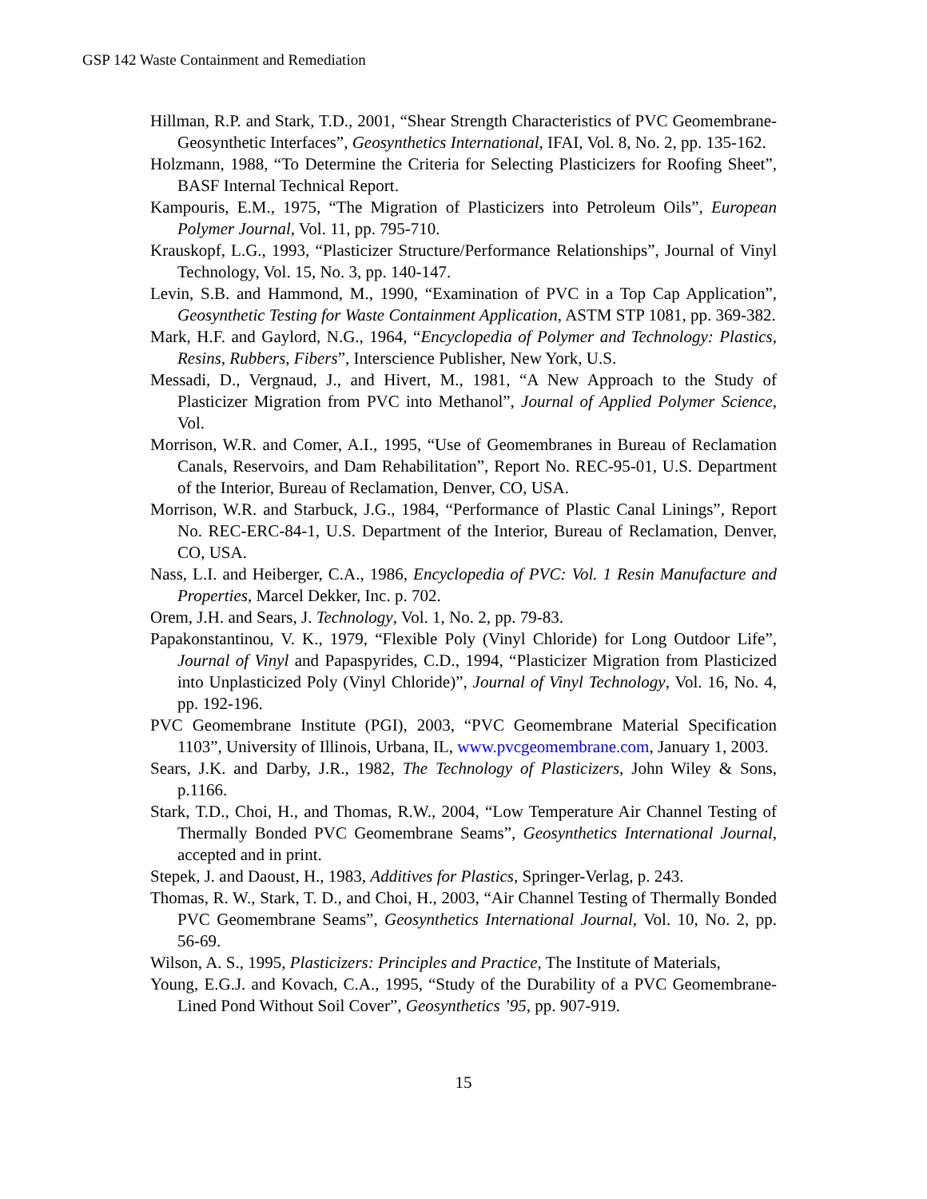GSP 142 Waste Containment and Remediation
Hillman, R.P. and Stark, T.D., 2001, “Shear Strength Characteristics of PVC Geomembrane-Geosynthetic Interfaces”, Geosynthetics International, IFAI, Vol. 8, No. 2, pp. 135-162.
Holzmann, 1988, “To Determine the Criteria for Selecting Plasticizers for Roofing Sheet”, BASF Internal Technical Report.
Kampouris, E.M., 1975, “The Migration of Plasticizers into Petroleum Oils”, European Polymer Journal, Vol. 11, pp. 795-710.
Krauskopf, L.G., 1993, “Plasticizer Structure/Performance Relationships”, Journal of Vinyl Technology, Vol. 15, No. 3, pp. 140-147.
Levin, S.B. and Hammond, M., 1990, “Examination of PVC in a Top Cap Application”, Geosynthetic Testing for Waste Containment Application, ASTM STP 1081, pp. 369-382.
Mark, H.F. and Gaylord, N.G., 1964, “Encyclopedia of Polymer and Technology: Plastics, Resins, Rubbers, Fibers”, Interscience Publisher, New York, U.S.
Messadi, D., Vergnaud, J., and Hivert, M., 1981, “A New Approach to the Study of Plasticizer Migration from PVC into Methanol”, Journal of Applied Polymer Science, Vol.
Morrison, W.R. and Comer, A.I., 1995, “Use of Geomembranes in Bureau of Reclamation Canals, Reservoirs, and Dam Rehabilitation”, Report No. REC-95-01, U.S. Department of the Interior, Bureau of Reclamation, Denver, CO, USA.
Morrison, W.R. and Starbuck, J.G., 1984, “Performance of Plastic Canal Linings”, Report No. REC-ERC-84-1, U.S. Department of the Interior, Bureau of Reclamation, Denver, CO, USA.
Nass, L.I. and Heiberger, C.A., 1986, Encyclopedia of PVC: Vol. 1 Resin Manufacture and Properties, Marcel Dekker, Inc. p. 702.
Orem, J.H. and Sears, J. Technology, Vol. 1, No. 2, pp. 79-83.
Papakonstantinou, V. K., 1979, “Flexible Poly (Vinyl Chloride) for Long Outdoor Life”, Journal of Vinyl and Papaspyrides, C.D., 1994, “Plasticizer Migration from Plasticized into Unplasticized Poly (Vinyl Chloride)”, Journal of Vinyl Technology, Vol. 16, No. 4, pp. 192-196.
PVC Geomembrane Institute (PGI), 2003, “PVC Geomembrane Material Specification 1103”, University of Illinois, Urbana, IL, www.pvcgeomembrane.com, January 1, 2003.
Sears, J.K. and Darby, J.R., 1982, The Technology of Plasticizers, John Wiley & Sons, p.1166.
Stark, T.D., Choi, H., and Thomas, R.W., 2004, “Low Temperature Air Channel Testing of Thermally Bonded PVC Geomembrane Seams”, Geosynthetics International Journal, accepted and in print.
Stepek, J. and Daoust, H., 1983, Additives for Plastics, Springer-Verlag, p. 243.
Thomas, R. W., Stark, T. D., and Choi, H., 2003, “Air Channel Testing of Thermally Bonded PVC Geomembrane Seams”, Geosynthetics International Journal, Vol. 10, No. 2, pp. 56-69.
Wilson, A. S., 1995, Plasticizers: Principles and Practice, The Institute of Materials,
Young, E.G.J. and Kovach, C.A., 1995, “Study of the Durability of a PVC Geomembrane-Lined Pond Without Soil Cover”, Geosynthetics ’95, pp. 907-919.
15